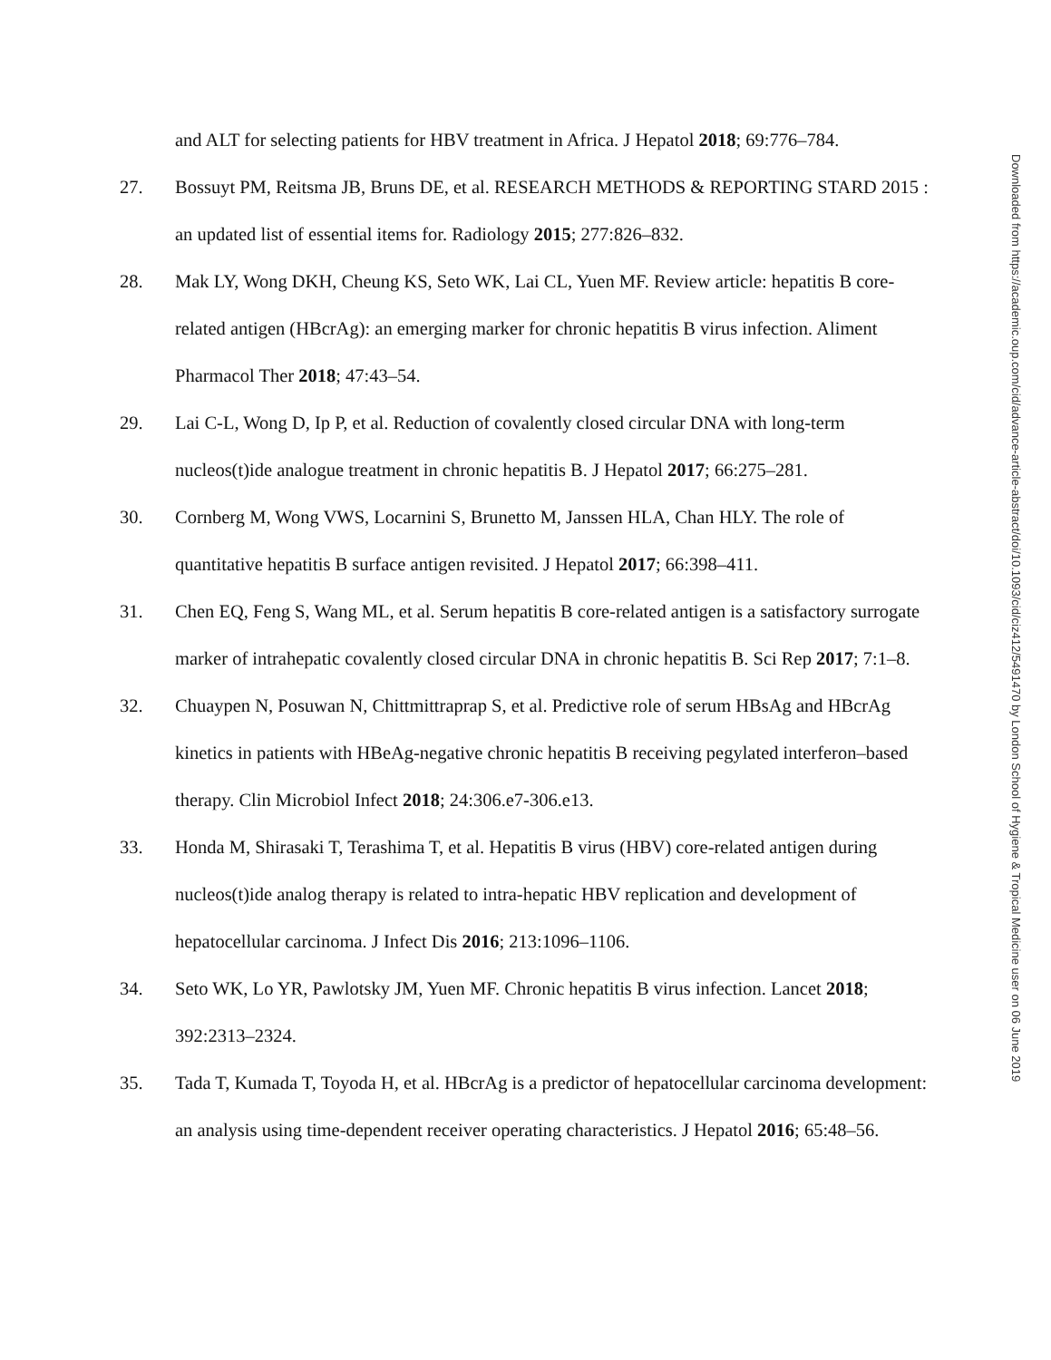and ALT for selecting patients for HBV treatment in Africa. J Hepatol 2018; 69:776–784.
27. Bossuyt PM, Reitsma JB, Bruns DE, et al. RESEARCH METHODS & REPORTING STARD 2015 : an updated list of essential items for. Radiology 2015; 277:826–832.
28. Mak LY, Wong DKH, Cheung KS, Seto WK, Lai CL, Yuen MF. Review article: hepatitis B core-related antigen (HBcrAg): an emerging marker for chronic hepatitis B virus infection. Aliment Pharmacol Ther 2018; 47:43–54.
29. Lai C-L, Wong D, Ip P, et al. Reduction of covalently closed circular DNA with long-term nucleos(t)ide analogue treatment in chronic hepatitis B. J Hepatol 2017; 66:275–281.
30. Cornberg M, Wong VWS, Locarnini S, Brunetto M, Janssen HLA, Chan HLY. The role of quantitative hepatitis B surface antigen revisited. J Hepatol 2017; 66:398–411.
31. Chen EQ, Feng S, Wang ML, et al. Serum hepatitis B core-related antigen is a satisfactory surrogate marker of intrahepatic covalently closed circular DNA in chronic hepatitis B. Sci Rep 2017; 7:1–8.
32. Chuaypen N, Posuwan N, Chittmittraprap S, et al. Predictive role of serum HBsAg and HBcrAg kinetics in patients with HBeAg-negative chronic hepatitis B receiving pegylated interferon–based therapy. Clin Microbiol Infect 2018; 24:306.e7-306.e13.
33. Honda M, Shirasaki T, Terashima T, et al. Hepatitis B virus (HBV) core-related antigen during nucleos(t)ide analog therapy is related to intra-hepatic HBV replication and development of hepatocellular carcinoma. J Infect Dis 2016; 213:1096–1106.
34. Seto WK, Lo YR, Pawlotsky JM, Yuen MF. Chronic hepatitis B virus infection. Lancet 2018; 392:2313–2324.
35. Tada T, Kumada T, Toyoda H, et al. HBcrAg is a predictor of hepatocellular carcinoma development: an analysis using time-dependent receiver operating characteristics. J Hepatol 2016; 65:48–56.
Downloaded from https://academic.oup.com/cid/advance-article-abstract/doi/10.1093/cid/ciz412/5491470 by London School of Hygiene & Tropical Medicine user on 06 June 2019